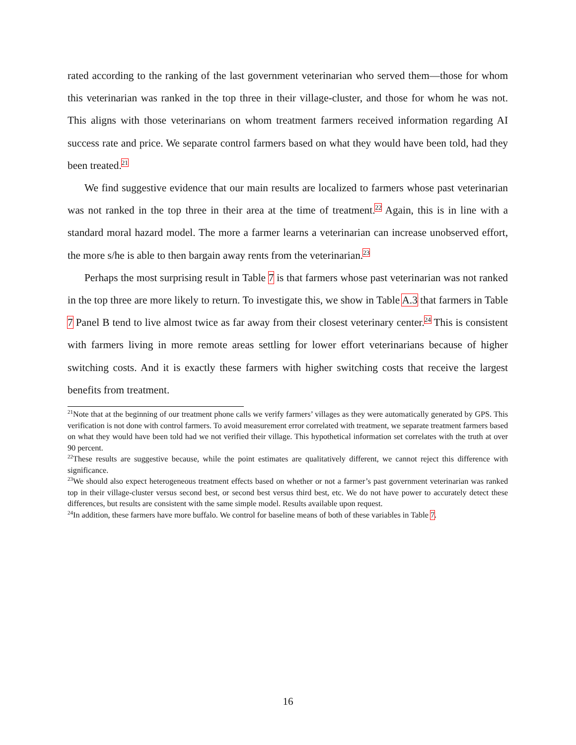rated according to the ranking of the last government veterinarian who served them—those for whom this veterinarian was ranked in the top three in their village-cluster, and those for whom he was not. This aligns with those veterinarians on whom treatment farmers received information regarding AI success rate and price. We separate control farmers based on what they would have been told, had they been treated.<sup>21</sup>
We find suggestive evidence that our main results are localized to farmers whose past veterinarian was not ranked in the top three in their area at the time of treatment.<sup>22</sup> Again, this is in line with a standard moral hazard model. The more a farmer learns a veterinarian can increase unobserved effort, the more s/he is able to then bargain away rents from the veterinarian.<sup>23</sup>
Perhaps the most surprising result in Table 7 is that farmers whose past veterinarian was not ranked in the top three are more likely to return. To investigate this, we show in Table A.3 that farmers in Table 7 Panel B tend to live almost twice as far away from their closest veterinary center.<sup>24</sup> This is consistent with farmers living in more remote areas settling for lower effort veterinarians because of higher switching costs. And it is exactly these farmers with higher switching costs that receive the largest benefits from treatment.
<sup>21</sup> Note that at the beginning of our treatment phone calls we verify farmers’ villages as they were automatically generated by GPS. This verification is not done with control farmers. To avoid measurement error correlated with treatment, we separate treatment farmers based on what they would have been told had we not verified their village. This hypothetical information set correlates with the truth at over 90 percent.
<sup>22</sup> These results are suggestive because, while the point estimates are qualitatively different, we cannot reject this difference with significance.
<sup>23</sup> We should also expect heterogeneous treatment effects based on whether or not a farmer’s past government veterinarian was ranked top in their village-cluster versus second best, or second best versus third best, etc. We do not have power to accurately detect these differences, but results are consistent with the same simple model. Results available upon request.
<sup>24</sup> In addition, these farmers have more buffalo. We control for baseline means of both of these variables in Table 7.
16